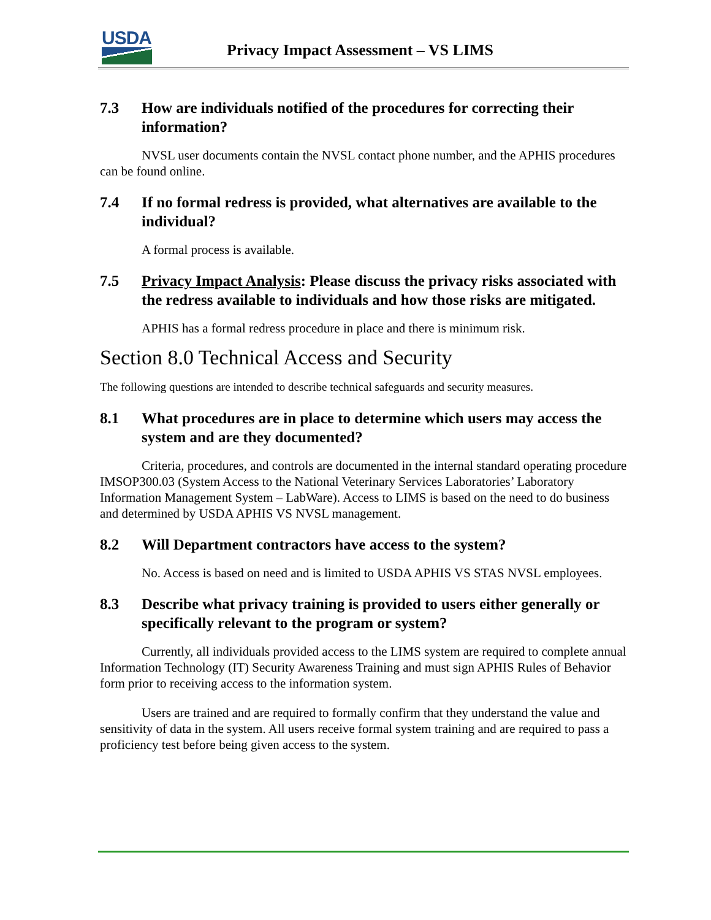USDA
Privacy Impact Assessment – VS LIMS
7.3 How are individuals notified of the procedures for correcting their information?
NVSL user documents contain the NVSL contact phone number, and the APHIS procedures can be found online.
7.4 If no formal redress is provided, what alternatives are available to the individual?
A formal process is available.
7.5 Privacy Impact Analysis: Please discuss the privacy risks associated with the redress available to individuals and how those risks are mitigated.
APHIS has a formal redress procedure in place and there is minimum risk.
Section 8.0 Technical Access and Security
The following questions are intended to describe technical safeguards and security measures.
8.1 What procedures are in place to determine which users may access the system and are they documented?
Criteria, procedures, and controls are documented in the internal standard operating procedure IMSOP300.03 (System Access to the National Veterinary Services Laboratories’ Laboratory Information Management System – LabWare). Access to LIMS is based on the need to do business and determined by USDA APHIS VS NVSL management.
8.2 Will Department contractors have access to the system?
No. Access is based on need and is limited to USDA APHIS VS STAS NVSL employees.
8.3 Describe what privacy training is provided to users either generally or specifically relevant to the program or system?
Currently, all individuals provided access to the LIMS system are required to complete annual Information Technology (IT) Security Awareness Training and must sign APHIS Rules of Behavior form prior to receiving access to the information system.
Users are trained and are required to formally confirm that they understand the value and sensitivity of data in the system. All users receive formal system training and are required to pass a proficiency test before being given access to the system.